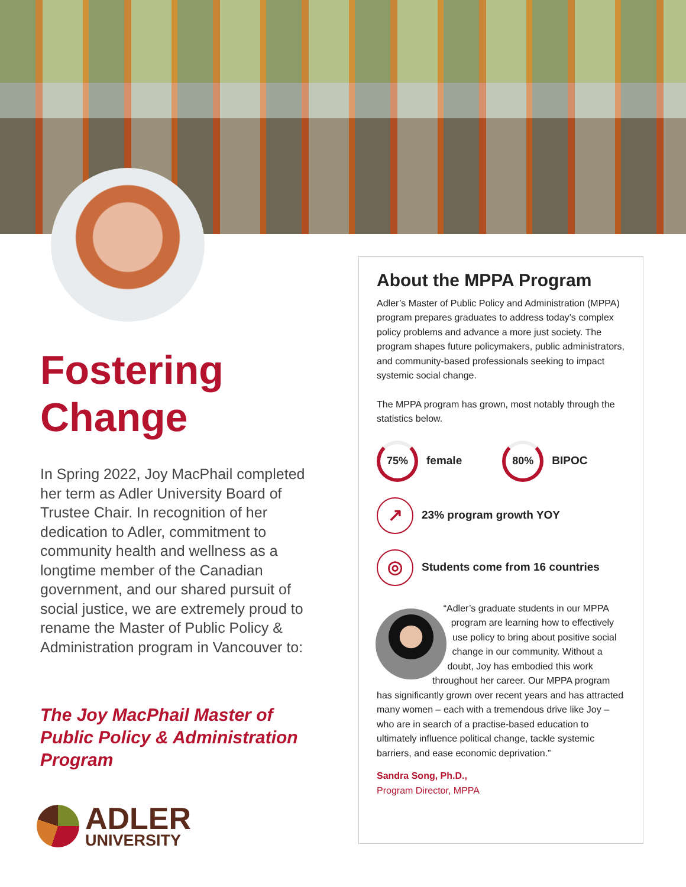Fostering
Change
In Spring 2022, Joy MacPhail completed her term as Adler University Board of Trustee Chair. In recognition of her dedication to Adler, commitment to community health and wellness as a longtime member of the Canadian government, and our shared pursuit of social justice, we are extremely proud to rename the Master of Public Policy & Administration program in Vancouver to:
The Joy MacPhail Master of Public Policy & Administration Program
ADLER
UNIVERSITY
About the MPPA Program
Adler’s Master of Public Policy and Administration (MPPA) program prepares graduates to address today’s complex policy problems and advance a more just society. The program shapes future policymakers, public administrators, and community-based professionals seeking to impact systemic social change.
The MPPA program has grown, most notably through the statistics below.
75%
female
80%
BIPOC
↗
23% program growth YOY
◎
Students come from 16 countries
“Adler’s graduate students in our MPPA program are learning how to effectively use policy to bring about positive social change in our community. Without a doubt, Joy has embodied this work throughout her career. Our MPPA program has significantly grown over recent years and has attracted many women – each with a tremendous drive like Joy – who are in search of a practise-based education to ultimately influence political change, tackle systemic barriers, and ease economic deprivation.”
Sandra Song, Ph.D.,
Program Director, MPPA